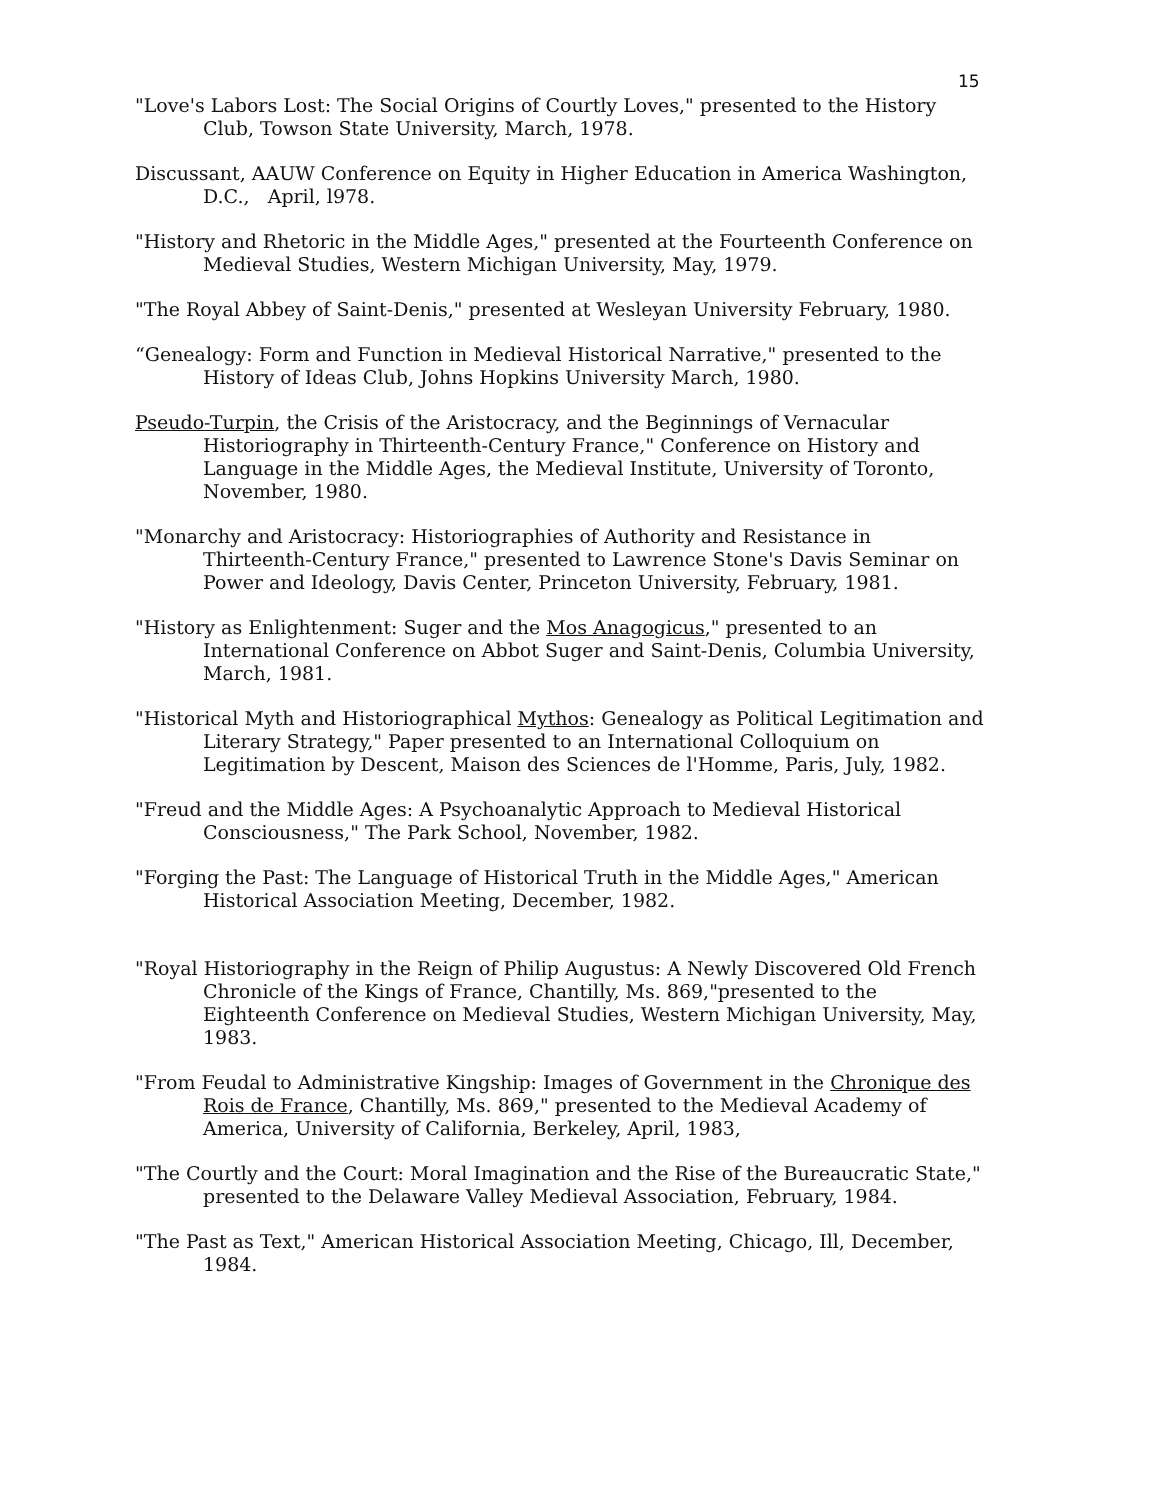15
"Love's Labors Lost: The Social Origins of Courtly Loves," presented to the History Club, Towson State University, March, 1978.
Discussant, AAUW Conference on Equity in Higher Education in America Washington, D.C., April, l978.
"History and Rhetoric in the Middle Ages," presented at the Fourteenth Conference on Medieval Studies, Western Michigan University, May, 1979.
"The Royal Abbey of Saint-Denis," presented at Wesleyan University February, 1980.
“Genealogy: Form and Function in Medieval Historical Narrative," presented to the History of Ideas Club, Johns Hopkins University March, 1980.
Pseudo-Turpin, the Crisis of the Aristocracy, and the Beginnings of Vernacular Historiography in Thirteenth-Century France," Conference on History and Language in the Middle Ages, the Medieval Institute, University of Toronto, November, 1980.
"Monarchy and Aristocracy: Historiographies of Authority and Resistance in Thirteenth-Century France," presented to Lawrence Stone's Davis Seminar on Power and Ideology, Davis Center, Princeton University, February, 1981.
"History as Enlightenment: Suger and the Mos Anagogicus," presented to an International Conference on Abbot Suger and Saint-Denis, Columbia University, March, 1981.
"Historical Myth and Historiographical Mythos: Genealogy as Political Legitimation and Literary Strategy," Paper presented to an International Colloquium on Legitimation by Descent, Maison des Sciences de l'Homme, Paris, July, 1982.
"Freud and the Middle Ages: A Psychoanalytic Approach to Medieval Historical Consciousness," The Park School, November, 1982.
"Forging the Past: The Language of Historical Truth in the Middle Ages," American Historical Association Meeting, December, 1982.
"Royal Historiography in the Reign of Philip Augustus: A Newly Discovered Old French Chronicle of the Kings of France, Chantilly, Ms. 869,"presented to the Eighteenth Conference on Medieval Studies, Western Michigan University, May, 1983.
"From Feudal to Administrative Kingship: Images of Government in the Chronique des Rois de France, Chantilly, Ms. 869," presented to the Medieval Academy of America, University of California, Berkeley, April, 1983,
"The Courtly and the Court: Moral Imagination and the Rise of the Bureaucratic State," presented to the Delaware Valley Medieval Association, February, 1984.
"The Past as Text," American Historical Association Meeting, Chicago, Ill, December, 1984.